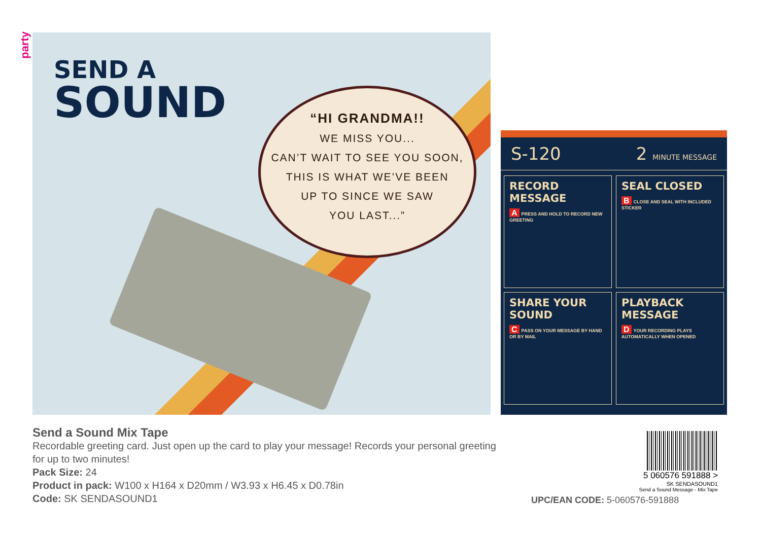party
SEND A
SOUND
“HI GRANDMA!!
WE MISS YOU...
CAN’T WAIT TO SEE YOU SOON,
THIS IS WHAT WE’VE BEEN
UP TO SINCE WE SAW
YOU LAST...”
S-120 2 MINUTE MESSAGE
RECORD MESSAGE
A PRESS AND HOLD TO RECORD NEW GREETING
SEAL CLOSED
B CLOSE AND SEAL WITH INCLUDED STICKER
SHARE YOUR SOUND
C PASS ON YOUR MESSAGE BY HAND OR BY MAIL
PLAYBACK MESSAGE
D YOUR RECORDING PLAYS AUTOMATICALLY WHEN OPENED
Send a Sound Mix Tape
Recordable greeting card. Just open up the card to play your message! Records your personal greeting
for up to two minutes!
Pack Size: 24
Product in pack: W100 x H164 x D20mm / W3.93 x H6.45 x D0.78in
Code: SK SENDASOUND1
5 060576 591888 >
SK SENDASOUND1
Send a Sound Message - Mix Tape
UPC/EAN CODE: 5-060576-591888